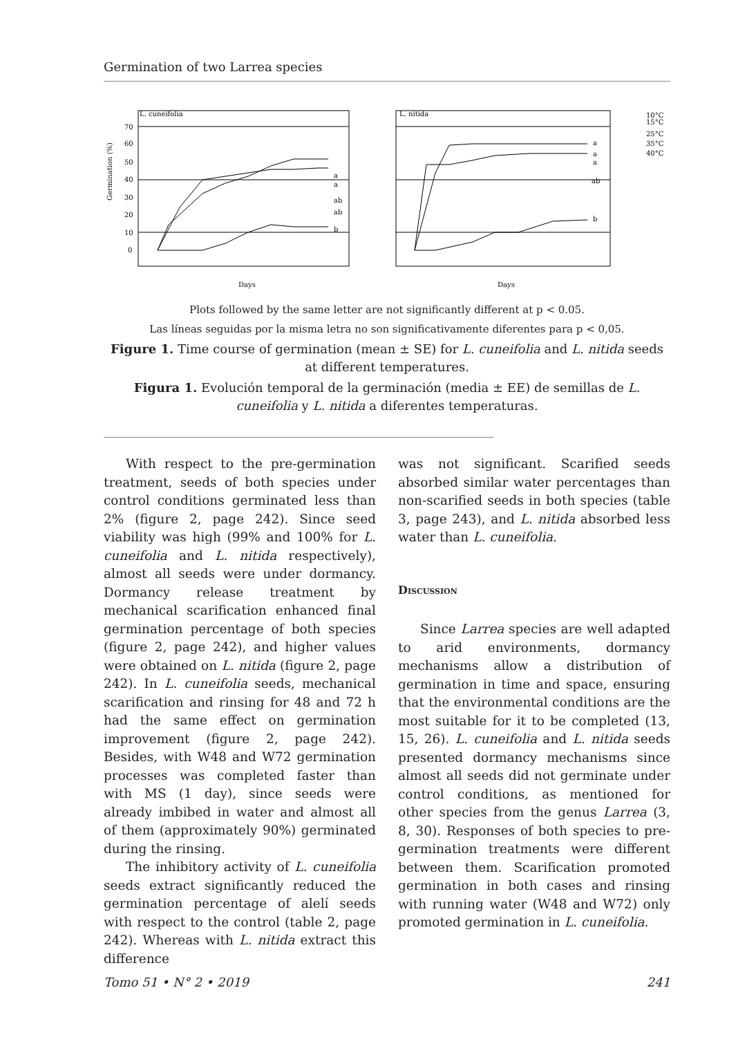Germination of two Larrea species
L. cuneifolia
L. nitida
Days
Days
70
60
50
40
30
20
10
0
a
a
ab
ab
b
a
a
a
ab
b
10°C
15°C
25°C
35°C
40°C
Germination (%)
Plots followed by the same letter are not significantly different at p < 0.05.
Las líneas seguidas por la misma letra no son significativamente diferentes para p < 0,05.
Figure 1. Time course of germination (mean ± SE) for L. cuneifolia and L. nitida seeds at different temperatures.
Figura 1. Evolución temporal de la germinación (media ± EE) de semillas de L. cuneifolia y L. nitida a diferentes temperaturas.
With respect to the pre-germination treatment, seeds of both species under control conditions germinated less than 2% (figure 2, page 242). Since seed viability was high (99% and 100% for L. cuneifolia and L. nitida respectively), almost all seeds were under dormancy. Dormancy release treatment by mechanical scarification enhanced final germination percentage of both species (figure 2, page 242), and higher values were obtained on L. nitida (figure 2, page 242). In L. cuneifolia seeds, mechanical scarification and rinsing for 48 and 72 h had the same effect on germination improvement (figure 2, page 242). Besides, with W48 and W72 germination processes was completed faster than with MS (1 day), since seeds were already imbibed in water and almost all of them (approximately 90%) germinated during the rinsing.
The inhibitory activity of L. cuneifolia seeds extract significantly reduced the germination percentage of alelí seeds with respect to the control (table 2, page 242). Whereas with L. nitida extract this difference
was not significant. Scarified seeds absorbed similar water percentages than non-scarified seeds in both species (table 3, page 243), and L. nitida absorbed less water than L. cuneifolia.
Discussion
Since Larrea species are well adapted to arid environments, dormancy mechanisms allow a distribution of germination in time and space, ensuring that the environmental conditions are the most suitable for it to be completed (13, 15, 26). L. cuneifolia and L. nitida seeds presented dormancy mechanisms since almost all seeds did not germinate under control conditions, as mentioned for other species from the genus Larrea (3, 8, 30). Responses of both species to pre-germination treatments were different between them. Scarification promoted germination in both cases and rinsing with running water (W48 and W72) only promoted germination in L. cuneifolia.
Tomo 51 • N° 2 • 2019 241